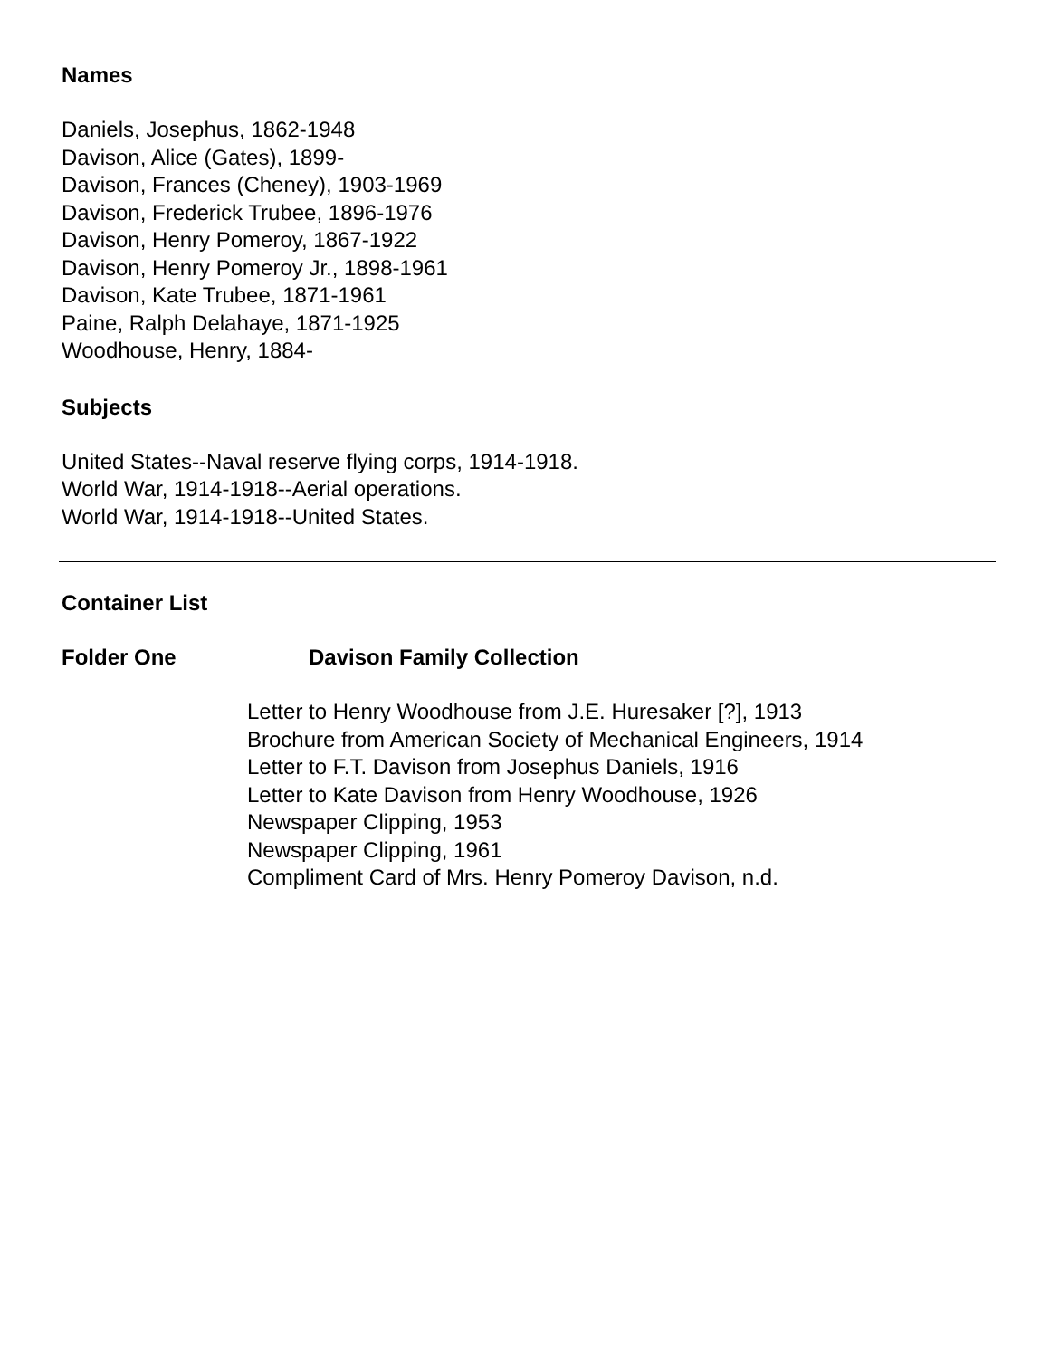Names
Daniels, Josephus, 1862-1948
Davison, Alice (Gates), 1899-
Davison, Frances (Cheney), 1903-1969
Davison, Frederick Trubee, 1896-1976
Davison, Henry Pomeroy, 1867-1922
Davison, Henry Pomeroy Jr., 1898-1961
Davison, Kate Trubee, 1871-1961
Paine, Ralph Delahaye, 1871-1925
Woodhouse, Henry, 1884-
Subjects
United States--Naval reserve flying corps, 1914-1918.
World War, 1914-1918--Aerial operations.
World War, 1914-1918--United States.
Container List
Folder One Davison Family Collection
Letter to Henry Woodhouse from J.E. Huresaker [?], 1913
Brochure from American Society of Mechanical Engineers, 1914
Letter to F.T. Davison from Josephus Daniels, 1916
Letter to Kate Davison from Henry Woodhouse, 1926
Newspaper Clipping, 1953
Newspaper Clipping, 1961
Compliment Card of Mrs. Henry Pomeroy Davison, n.d.